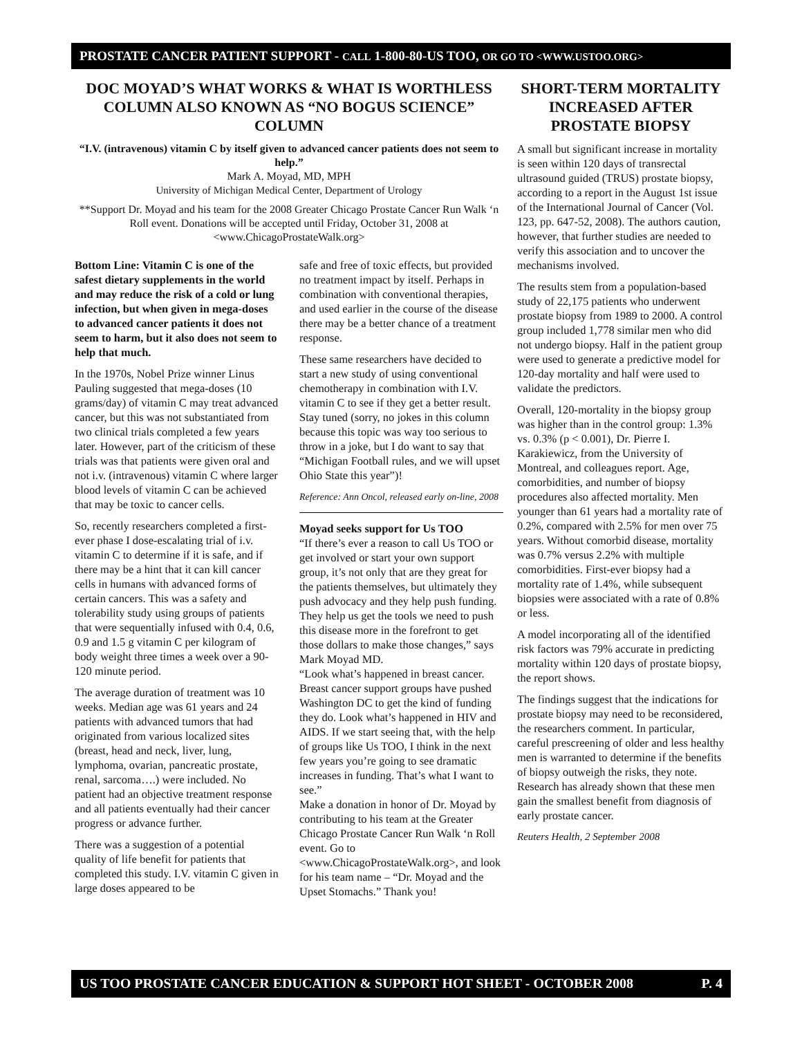PROSTATE CANCER PATIENT SUPPORT - CALL 1-800-80-US TOO, OR GO TO <WWW.USTOO.ORG>
DOC MOYAD’S WHAT WORKS & WHAT IS WORTHLESS COLUMN ALSO KNOWN AS “NO BOGUS SCIENCE” COLUMN
“I.V. (intravenous) vitamin C by itself given to advanced cancer patients does not seem to help.”
Mark A. Moyad, MD, MPH
University of Michigan Medical Center, Department of Urology
**Support Dr. Moyad and his team for the 2008 Greater Chicago Prostate Cancer Run Walk ‘n Roll event. Donations will be accepted until Friday, October 31, 2008 at <www.ChicagoProstateWalk.org>
Bottom Line: Vitamin C is one of the safest dietary supplements in the world and may reduce the risk of a cold or lung infection, but when given in mega-doses to advanced cancer patients it does not seem to harm, but it also does not seem to help that much.
In the 1970s, Nobel Prize winner Linus Pauling suggested that mega-doses (10 grams/day) of vitamin C may treat advanced cancer, but this was not substantiated from two clinical trials completed a few years later. However, part of the criticism of these trials was that patients were given oral and not i.v. (intravenous) vitamin C where larger blood levels of vitamin C can be achieved that may be toxic to cancer cells.
So, recently researchers completed a first-ever phase I dose-escalating trial of i.v. vitamin C to determine if it is safe, and if there may be a hint that it can kill cancer cells in humans with advanced forms of certain cancers. This was a safety and tolerability study using groups of patients that were sequentially infused with 0.4, 0.6, 0.9 and 1.5 g vitamin C per kilogram of body weight three times a week over a 90-120 minute period.
The average duration of treatment was 10 weeks. Median age was 61 years and 24 patients with advanced tumors that had originated from various localized sites (breast, head and neck, liver, lung, lymphoma, ovarian, pancreatic prostate, renal, sarcoma….) were included. No patient had an objective treatment response and all patients eventually had their cancer progress or advance further.
There was a suggestion of a potential quality of life benefit for patients that completed this study. I.V. vitamin C given in large doses appeared to be
safe and free of toxic effects, but provided no treatment impact by itself. Perhaps in combination with conventional therapies, and used earlier in the course of the disease there may be a better chance of a treatment response.
These same researchers have decided to start a new study of using conventional chemotherapy in combination with I.V. vitamin C to see if they get a better result. Stay tuned (sorry, no jokes in this column because this topic was way too serious to throw in a joke, but I do want to say that “Michigan Football rules, and we will upset Ohio State this year”)!
Reference: Ann Oncol, released early on-line, 2008
Moyad seeks support for Us TOO
“If there’s ever a reason to call Us TOO or get involved or start your own support group, it’s not only that are they great for the patients themselves, but ultimately they push advocacy and they help push funding. They help us get the tools we need to push this disease more in the forefront to get those dollars to make those changes,” says Mark Moyad MD.
“Look what’s happened in breast cancer. Breast cancer support groups have pushed Washington DC to get the kind of funding they do. Look what’s happened in HIV and AIDS. If we start seeing that, with the help of groups like Us TOO, I think in the next few years you’re going to see dramatic increases in funding. That’s what I want to see.”
Make a donation in honor of Dr. Moyad by contributing to his team at the Greater Chicago Prostate Cancer Run Walk ‘n Roll event. Go to <www.ChicagoProstateWalk.org>, and look for his team name – “Dr. Moyad and the Upset Stomachs.” Thank you!
SHORT-TERM MORTALITY INCREASED AFTER PROSTATE BIOPSY
A small but significant increase in mortality is seen within 120 days of transrectal ultrasound guided (TRUS) prostate biopsy, according to a report in the August 1st issue of the International Journal of Cancer (Vol. 123, pp. 647-52, 2008). The authors caution, however, that further studies are needed to verify this association and to uncover the mechanisms involved.
The results stem from a population-based study of 22,175 patients who underwent prostate biopsy from 1989 to 2000. A control group included 1,778 similar men who did not undergo biopsy. Half in the patient group were used to generate a predictive model for 120-day mortality and half were used to validate the predictors.
Overall, 120-mortality in the biopsy group was higher than in the control group: 1.3% vs. 0.3% (p < 0.001), Dr. Pierre I. Karakiewicz, from the University of Montreal, and colleagues report. Age, comorbidities, and number of biopsy procedures also affected mortality. Men younger than 61 years had a mortality rate of 0.2%, compared with 2.5% for men over 75 years. Without comorbid disease, mortality was 0.7% versus 2.2% with multiple comorbidities. First-ever biopsy had a mortality rate of 1.4%, while subsequent biopsies were associated with a rate of 0.8% or less.
A model incorporating all of the identified risk factors was 79% accurate in predicting mortality within 120 days of prostate biopsy, the report shows.
The findings suggest that the indications for prostate biopsy may need to be reconsidered, the researchers comment. In particular, careful prescreening of older and less healthy men is warranted to determine if the benefits of biopsy outweigh the risks, they note. Research has already shown that these men gain the smallest benefit from diagnosis of early prostate cancer.
Reuters Health, 2 September 2008
US TOO PROSTATE CANCER EDUCATION & SUPPORT HOT SHEET - OCTOBER 2008 P. 4